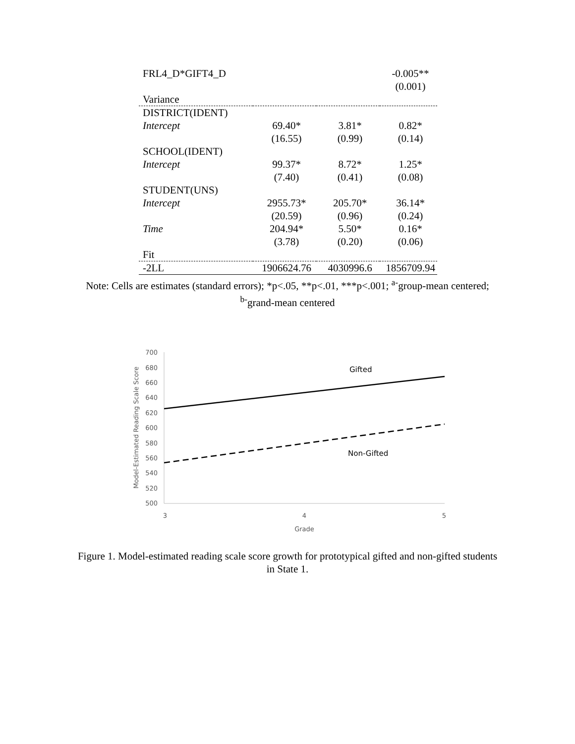| FRL4_D*GIFT4_D | | | -0.005** |
| | | | (0.001) |
| Variance | | | |
| DISTRICT(IDENT) | | | |
| Intercept | 69.40* | 3.81* | 0.82* |
| | (16.55) | (0.99) | (0.14) |
| SCHOOL(IDENT) | | | |
| Intercept | 99.37* | 8.72* | 1.25* |
| | (7.40) | (0.41) | (0.08) |
| STUDENT(UNS) | | | |
| Intercept | 2955.73* | 205.70* | 36.14* |
| | (20.59) | (0.96) | (0.24) |
| Time | 204.94* | 5.50* | 0.16* |
| | (3.78) | (0.20) | (0.06) |
| Fit | | | |
| -2LL | 1906624.76 | 4030996.6 | 1856709.94 |
Note: Cells are estimates (standard errors); *p<.05, **p<.01, ***p<.001; <sup>a-</sup>group-mean centered;
<sup>b-</sup>grand-mean centered
700
680
660
640
620
600
580
560
540
520
500
3
4
5
Grade
Model-Estimated Reading Scale Score
Gifted
Non-Gifted
Figure 1. Model-estimated reading scale score growth for prototypical gifted and non-gifted students in State 1.